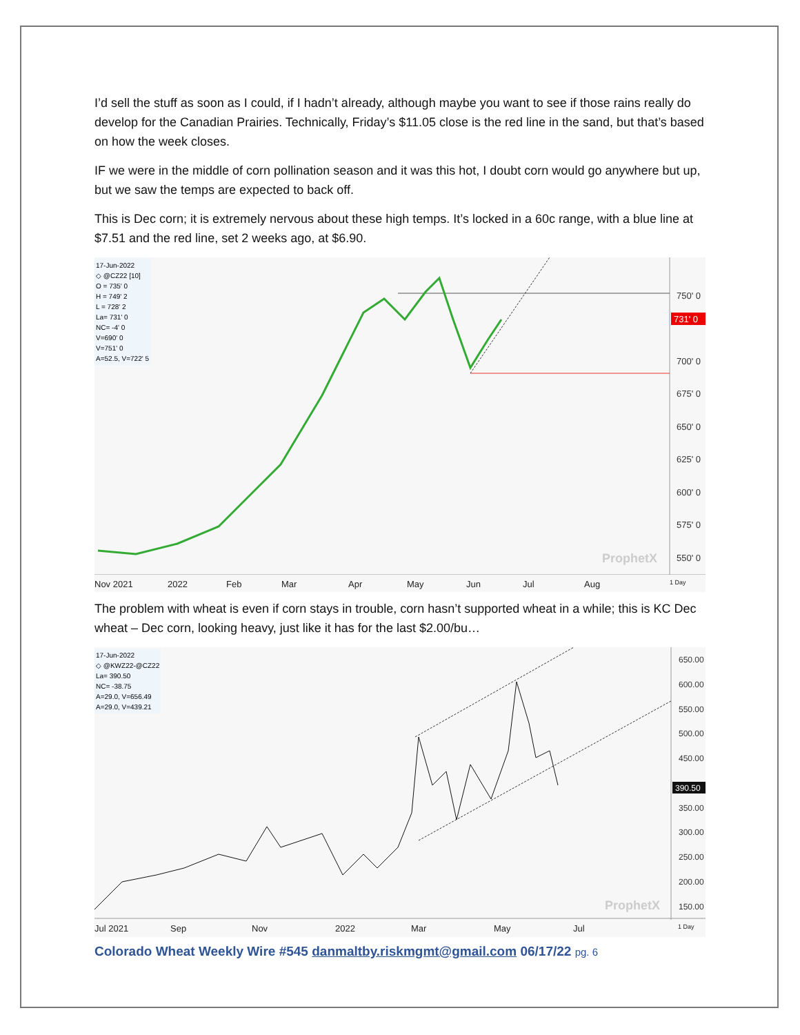I’d sell the stuff as soon as I could, if I hadn’t already, although maybe you want to see if those rains really do develop for the Canadian Prairies. Technically, Friday’s $11.05 close is the red line in the sand, but that’s based on how the week closes.
IF we were in the middle of corn pollination season and it was this hot, I doubt corn would go anywhere but up, but we saw the temps are expected to back off.
This is Dec corn; it is extremely nervous about these high temps. It’s locked in a 60c range, with a blue line at $7.51 and the red line, set 2 weeks ago, at $6.90.
731' 0
750' 0
700' 0
675' 0
650' 0
625' 0
600' 0
575' 0
550' 0
ProphetX
17-Jun-2022
◇ @CZ22 [10]
O = 735' 0
H = 749' 2
L = 728' 2
La= 731' 0
NC= -4' 0
V=690' 0
V=751' 0
A=52.5, V=722' 5
Nov 2021 2022 Feb Mar Apr May Jun Jul Aug 1 Day
The problem with wheat is even if corn stays in trouble, corn hasn’t supported wheat in a while; this is KC Dec wheat – Dec corn, looking heavy, just like it has for the last $2.00/bu…
390.50
650.00
600.00
550.00
500.00
450.00
350.00
300.00
250.00
200.00
150.00
ProphetX
17-Jun-2022
◇ @KWZ22-@CZ22
La= 390.50
NC= -38.75
A=29.0, V=656.49
A=29.0, V=439.21
Jul 2021 Sep Nov 2022 Mar May Jul 1 Day
Colorado Wheat Weekly Wire #545 danmaltby.riskmgmt@gmail.com 06/17/22 pg. 6